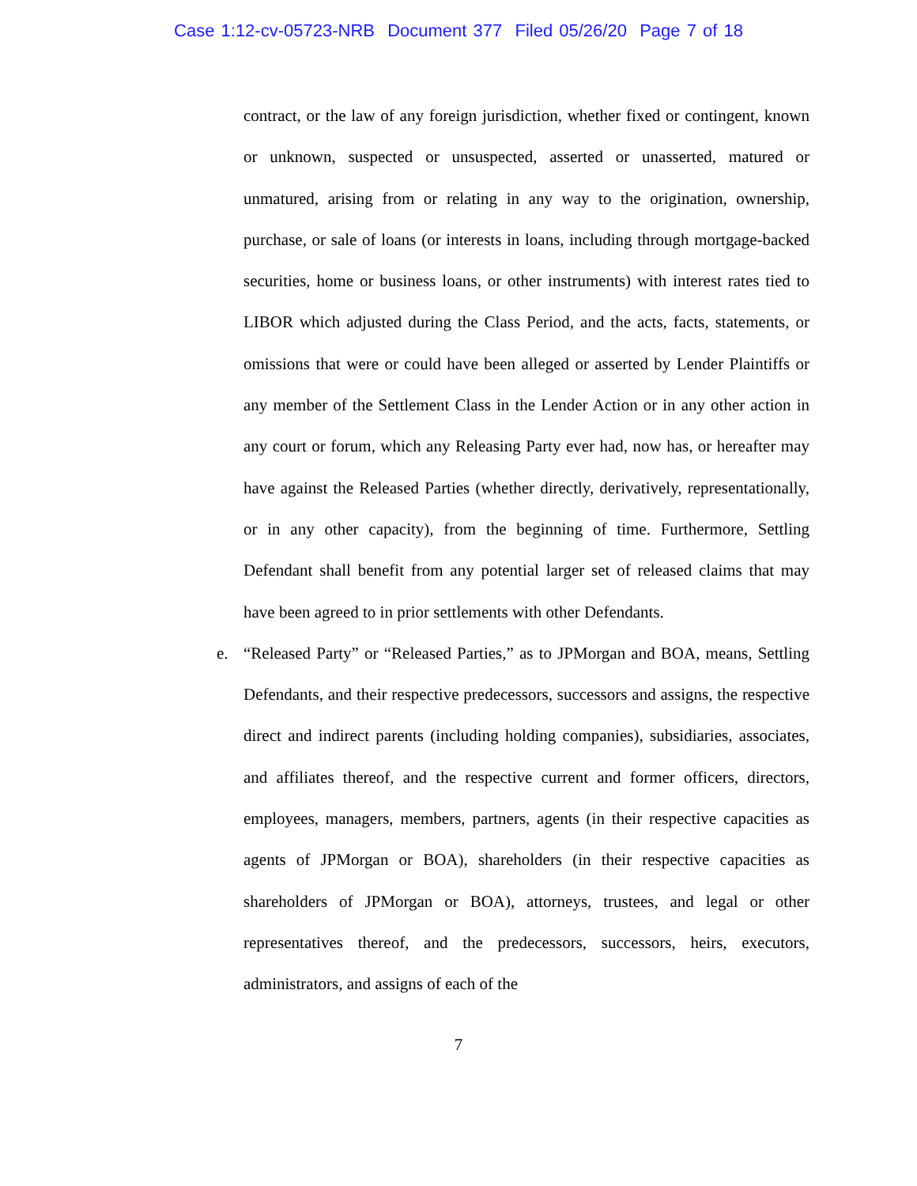Case 1:12-cv-05723-NRB Document 377 Filed 05/26/20 Page 7 of 18
contract, or the law of any foreign jurisdiction, whether fixed or contingent, known or unknown, suspected or unsuspected, asserted or unasserted, matured or unmatured, arising from or relating in any way to the origination, ownership, purchase, or sale of loans (or interests in loans, including through mortgage-backed securities, home or business loans, or other instruments) with interest rates tied to LIBOR which adjusted during the Class Period, and the acts, facts, statements, or omissions that were or could have been alleged or asserted by Lender Plaintiffs or any member of the Settlement Class in the Lender Action or in any other action in any court or forum, which any Releasing Party ever had, now has, or hereafter may have against the Released Parties (whether directly, derivatively, representationally, or in any other capacity), from the beginning of time. Furthermore, Settling Defendant shall benefit from any potential larger set of released claims that may have been agreed to in prior settlements with other Defendants.
e. “Released Party” or “Released Parties,” as to JPMorgan and BOA, means, Settling Defendants, and their respective predecessors, successors and assigns, the respective direct and indirect parents (including holding companies), subsidiaries, associates, and affiliates thereof, and the respective current and former officers, directors, employees, managers, members, partners, agents (in their respective capacities as agents of JPMorgan or BOA), shareholders (in their respective capacities as shareholders of JPMorgan or BOA), attorneys, trustees, and legal or other representatives thereof, and the predecessors, successors, heirs, executors, administrators, and assigns of each of the
7